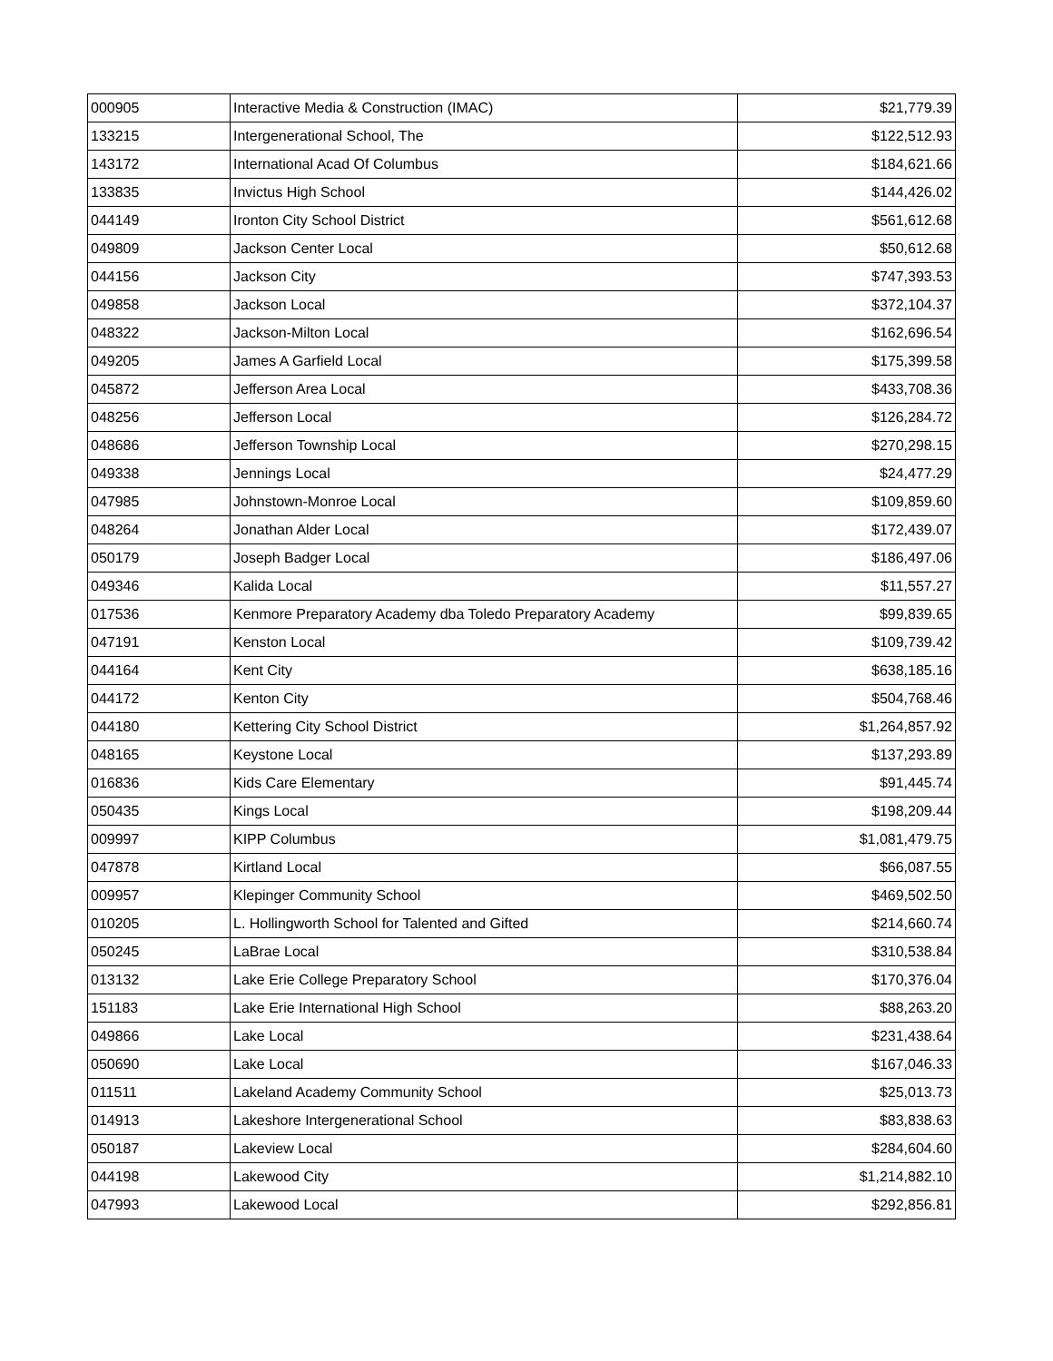| 000905 | Interactive Media & Construction (IMAC) | $21,779.39 |
| 133215 | Intergenerational School, The | $122,512.93 |
| 143172 | International Acad Of Columbus | $184,621.66 |
| 133835 | Invictus High School | $144,426.02 |
| 044149 | Ironton City School District | $561,612.68 |
| 049809 | Jackson Center Local | $50,612.68 |
| 044156 | Jackson City | $747,393.53 |
| 049858 | Jackson Local | $372,104.37 |
| 048322 | Jackson-Milton Local | $162,696.54 |
| 049205 | James A Garfield Local | $175,399.58 |
| 045872 | Jefferson Area Local | $433,708.36 |
| 048256 | Jefferson Local | $126,284.72 |
| 048686 | Jefferson Township Local | $270,298.15 |
| 049338 | Jennings Local | $24,477.29 |
| 047985 | Johnstown-Monroe Local | $109,859.60 |
| 048264 | Jonathan Alder Local | $172,439.07 |
| 050179 | Joseph Badger Local | $186,497.06 |
| 049346 | Kalida Local | $11,557.27 |
| 017536 | Kenmore Preparatory Academy dba Toledo Preparatory Academy | $99,839.65 |
| 047191 | Kenston Local | $109,739.42 |
| 044164 | Kent City | $638,185.16 |
| 044172 | Kenton City | $504,768.46 |
| 044180 | Kettering City School District | $1,264,857.92 |
| 048165 | Keystone Local | $137,293.89 |
| 016836 | Kids Care Elementary | $91,445.74 |
| 050435 | Kings Local | $198,209.44 |
| 009997 | KIPP Columbus | $1,081,479.75 |
| 047878 | Kirtland Local | $66,087.55 |
| 009957 | Klepinger Community School | $469,502.50 |
| 010205 | L. Hollingworth School for Talented and Gifted | $214,660.74 |
| 050245 | LaBrae Local | $310,538.84 |
| 013132 | Lake Erie College Preparatory School | $170,376.04 |
| 151183 | Lake Erie International High School | $88,263.20 |
| 049866 | Lake Local | $231,438.64 |
| 050690 | Lake Local | $167,046.33 |
| 011511 | Lakeland Academy Community School | $25,013.73 |
| 014913 | Lakeshore Intergenerational School | $83,838.63 |
| 050187 | Lakeview Local | $284,604.60 |
| 044198 | Lakewood City | $1,214,882.10 |
| 047993 | Lakewood Local | $292,856.81 |